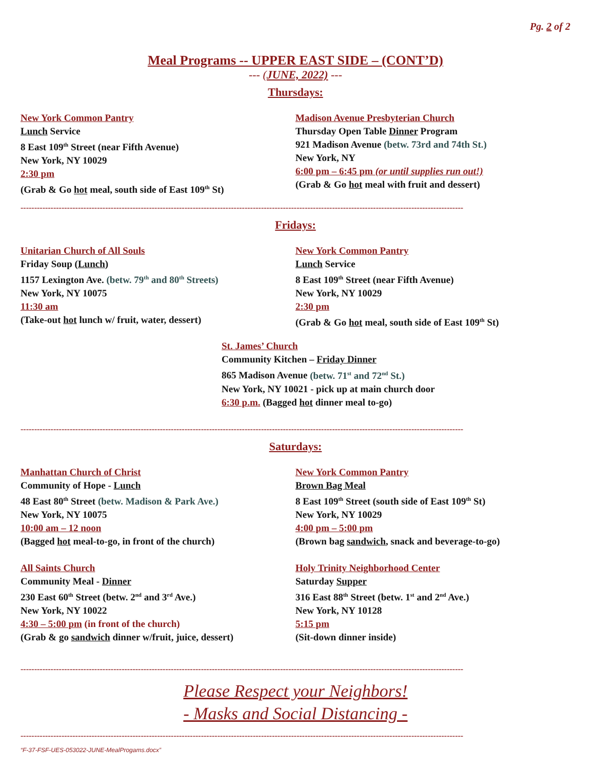Pg. 2 of 2
Meal Programs -- UPPER EAST SIDE – (CONT’D)
--- (JUNE, 2022) ---
Thursdays:
New York Common Pantry
Lunch Service
8 East 109<sup>th</sup> Street (near Fifth Avenue)
New York, NY 10029
2:30 pm
(Grab & Go hot meal, south side of East 109<sup>th</sup> St)
Madison Avenue Presbyterian Church
Thursday Open Table Dinner Program
921 Madison Avenue (betw. 73rd and 74th St.)
New York, NY
6:00 pm – 6:45 pm (or until supplies run out!)
(Grab & Go hot meal with fruit and dessert)
------------------------------------------------------------------------------------------------------------------------------------------------------------------
Fridays:
Unitarian Church of All Souls
Friday Soup (Lunch)
1157 Lexington Ave. (betw. 79<sup>th</sup> and 80<sup>th</sup> Streets)
New York, NY 10075
11:30 am
(Take-out hot lunch w/ fruit, water, dessert)
New York Common Pantry
Lunch Service
8 East 109<sup>th</sup> Street (near Fifth Avenue)
New York, NY 10029
2:30 pm
(Grab & Go hot meal, south side of East 109<sup>th</sup> St)
St. James’ Church
Community Kitchen – Friday Dinner
865 Madison Avenue (betw. 71<sup>st</sup> and 72<sup>nd</sup> St.)
New York, NY 10021 - pick up at main church door
6:30 p.m. (Bagged hot dinner meal to-go)
------------------------------------------------------------------------------------------------------------------------------------------------------------------
Saturdays:
Manhattan Church of Christ
Community of Hope - Lunch
48 East 80<sup>th</sup> Street (betw. Madison & Park Ave.)
New York, NY 10075
10:00 am – 12 noon
(Bagged hot meal-to-go, in front of the church)
All Saints Church
Community Meal - Dinner
230 East 60<sup>th</sup> Street (betw. 2<sup>nd</sup> and 3<sup>rd</sup> Ave.)
New York, NY 10022
4:30 – 5:00 pm (in front of the church)
(Grab & go sandwich dinner w/fruit, juice, dessert)
New York Common Pantry
Brown Bag Meal
8 East 109<sup>th</sup> Street (south side of East 109<sup>th</sup> St)
New York, NY 10029
4:00 pm – 5:00 pm
(Brown bag sandwich, snack and beverage-to-go)
Holy Trinity Neighborhood Center
Saturday Supper
316 East 88<sup>th</sup> Street (betw. 1<sup>st</sup> and 2<sup>nd</sup> Ave.)
New York, NY 10128
5:15 pm
(Sit-down dinner inside)
------------------------------------------------------------------------------------------------------------------------------------------------------------------
Please Respect your Neighbors!
- Masks and Social Distancing -
------------------------------------------------------------------------------------------------------------------------------------------------------------------
“F-37-FSF-UES-053022-JUNE-MealProgams.docx”